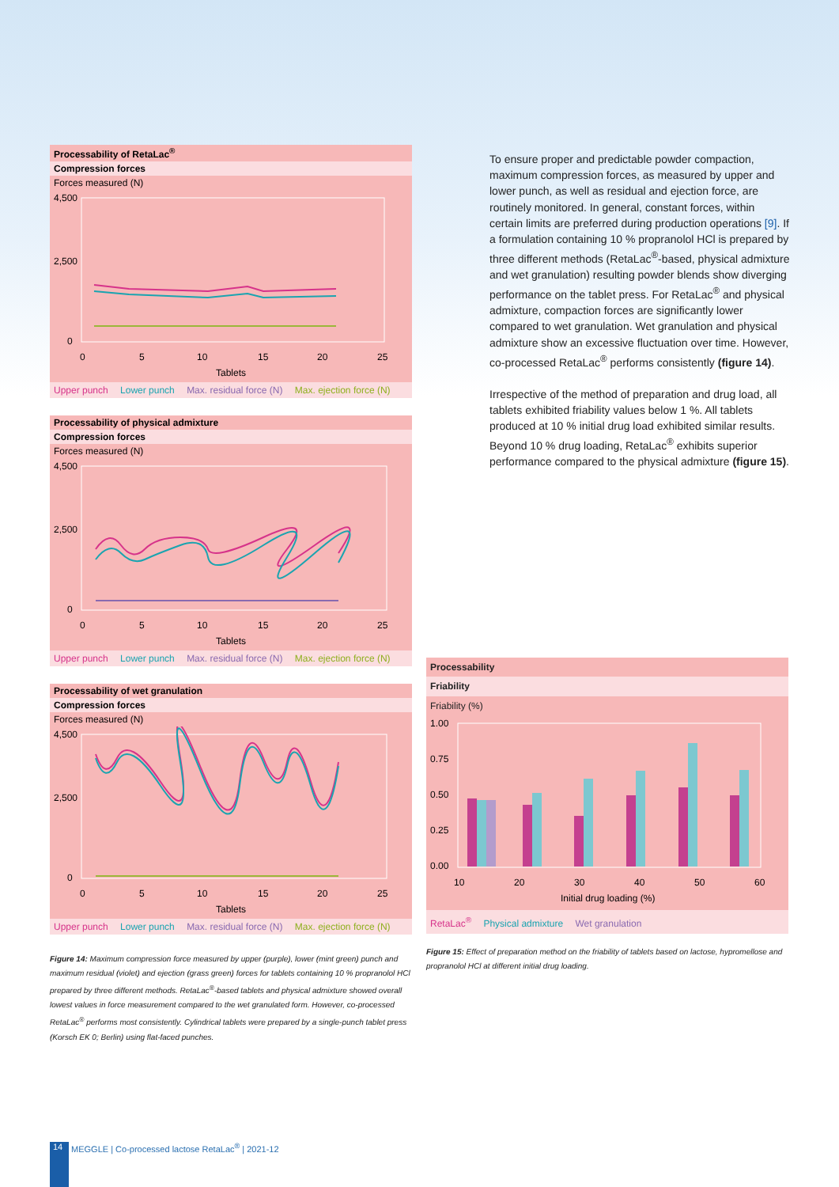Processability of RetaLac<sup>®</sup>
Compression forces
Forces measured (N)
4,500
2,500
0
0
5
10
15
20
25
Tablets
Upper punch Lower punch Max. residual force (N) Max. ejection force (N)
Processability of physical admixture
Compression forces
Forces measured (N)
4,500
2,500
0
0
5
10
15
20
25
Tablets
Upper punch Lower punch Max. residual force (N) Max. ejection force (N)
Processability of wet granulation
Compression forces
Forces measured (N)
4,500
2,500
0
0
5
10
15
20
25
Tablets
Upper punch Lower punch Max. residual force (N) Max. ejection force (N)
Figure 14: Maximum compression force measured by upper (purple), lower (mint green) punch and maximum residual (violet) and ejection (grass green) forces for tablets containing 10 % propranolol HCl prepared by three different methods. RetaLac<sup>®</sup>-based tablets and physical admixture showed overall lowest values in force measurement compared to the wet granulated form. However, co-processed RetaLac<sup>®</sup> performs most consistently. Cylindrical tablets were prepared by a single-punch tablet press (Korsch EK 0; Berlin) using flat-faced punches.
To ensure proper and predictable powder compaction, maximum compression forces, as measured by upper and lower punch, as well as residual and ejection force, are routinely monitored. In general, constant forces, within certain limits are preferred during production operations [9]. If a formulation containing 10 % propranolol HCl is prepared by three different methods (RetaLac<sup>®</sup>-based, physical admixture and wet granulation) resulting powder blends show diverging performance on the tablet press. For RetaLac<sup>®</sup> and physical admixture, compaction forces are significantly lower compared to wet granulation. Wet granulation and physical admixture show an excessive fluctuation over time. However, co-processed RetaLac<sup>®</sup> performs consistently (figure 14).
Irrespective of the method of preparation and drug load, all tablets exhibited friability values below 1 %. All tablets produced at 10 % initial drug load exhibited similar results. Beyond 10 % drug loading, RetaLac<sup>®</sup> exhibits superior performance compared to the physical admixture (figure 15).
Processability
Friability
Friability (%)
1.00
0.75
0.50
0.25
0.00
10
20
30
40
50
60
Initial drug loading (%)
RetaLac<sup>®</sup> Physical admixture Wet granulation
Figure 15: Effect of preparation method on the friability of tablets based on lactose, hypromellose and propranolol HCl at different initial drug loading.
14 MEGGLE | Co-processed lactose RetaLac<sup>®</sup> | 2021-12